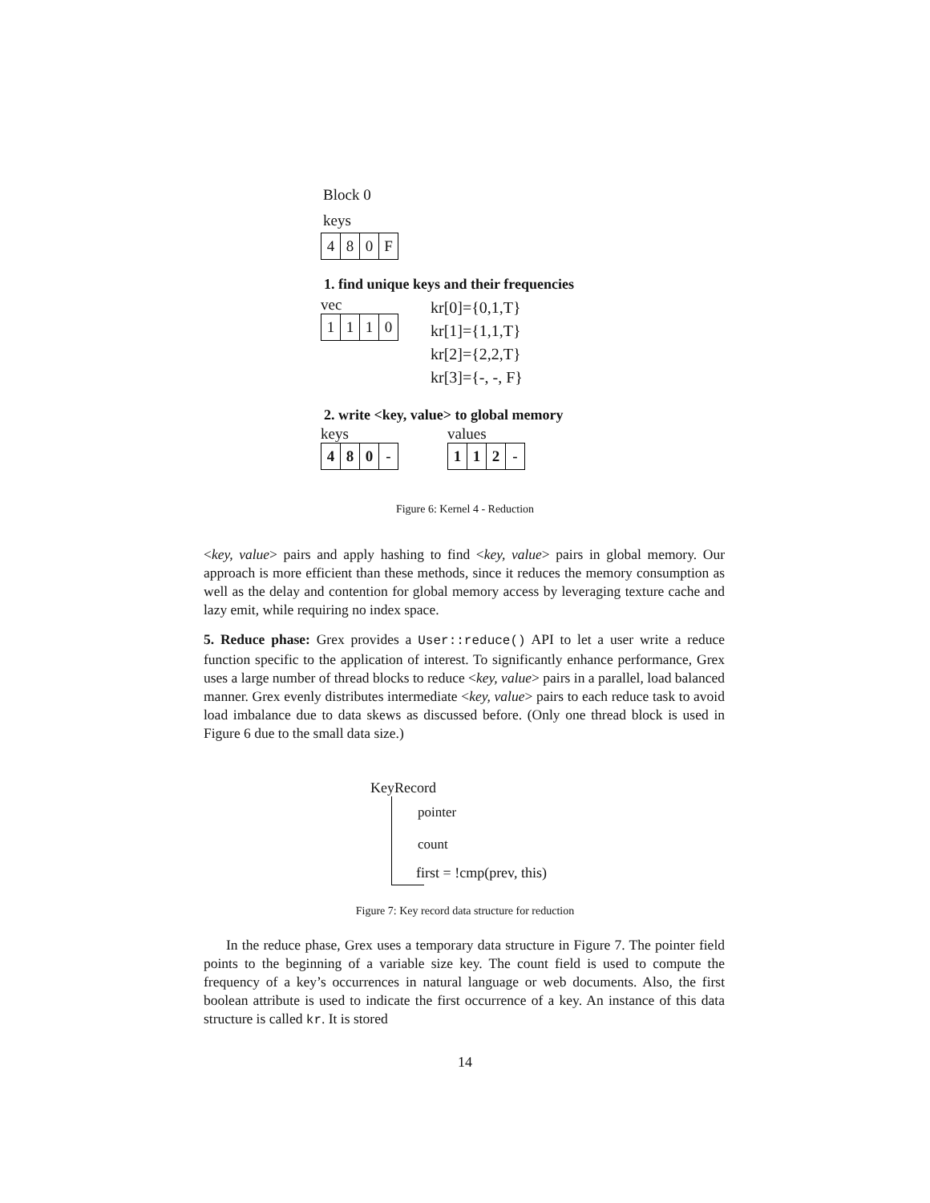Block 0
keys
480 F
1. find unique keys and their frequencies
vec
1110
kr[0]={0,1,T}
kr[1]={1,1,T}
kr[2]={2,2,T}
kr[3]={-, -, F}
2. write <key, value> to global memory
keys
480 -
values
112 -
Figure 6: Kernel 4 - Reduction
<key, value> pairs and apply hashing to find <key, value> pairs in global memory. Our approach is more efficient than these methods, since it reduces the memory consumption as well as the delay and contention for global memory access by leveraging texture cache and lazy emit, while requiring no index space.
5. Reduce phase: Grex provides a User::reduce() API to let a user write a reduce function specific to the application of interest. To significantly enhance performance, Grex uses a large number of thread blocks to reduce <key, value> pairs in a parallel, load balanced manner. Grex evenly distributes intermediate <key, value> pairs to each reduce task to avoid load imbalance due to data skews as discussed before. (Only one thread block is used in Figure 6 due to the small data size.)
KeyRecord
pointer
count
first = !cmp(prev, this)
Figure 7: Key record data structure for reduction
In the reduce phase, Grex uses a temporary data structure in Figure 7. The pointer field points to the beginning of a variable size key. The count field is used to compute the frequency of a key’s occurrences in natural language or web documents. Also, the first boolean attribute is used to indicate the first occurrence of a key. An instance of this data structure is called kr. It is stored
14